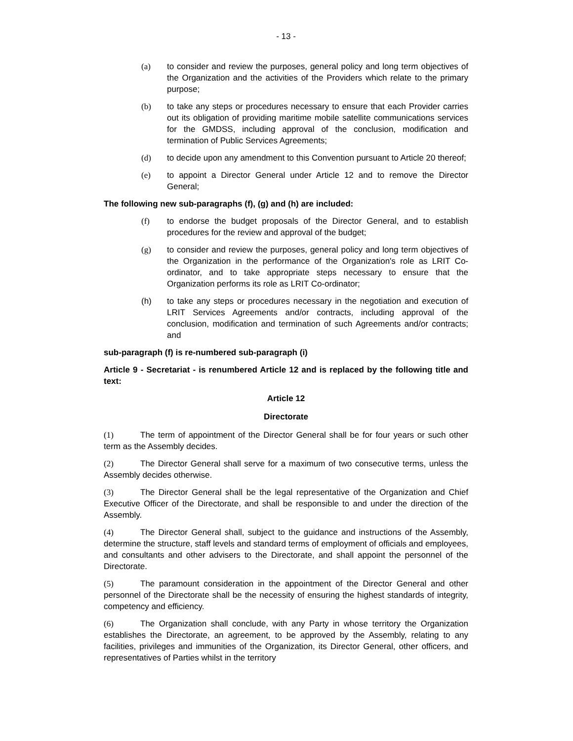- 13 -
(a) to consider and review the purposes, general policy and long term objectives of the Organization and the activities of the Providers which relate to the primary purpose;
(b) to take any steps or procedures necessary to ensure that each Provider carries out its obligation of providing maritime mobile satellite communications services for the GMDSS, including approval of the conclusion, modification and termination of Public Services Agreements;
(d) to decide upon any amendment to this Convention pursuant to Article 20 thereof;
(e) to appoint a Director General under Article 12 and to remove the Director General;
The following new sub-paragraphs (f), (g) and (h) are included:
(f) to endorse the budget proposals of the Director General, and to establish procedures for the review and approval of the budget;
(g) to consider and review the purposes, general policy and long term objectives of the Organization in the performance of the Organization's role as LRIT Co-ordinator, and to take appropriate steps necessary to ensure that the Organization performs its role as LRIT Co-ordinator;
(h) to take any steps or procedures necessary in the negotiation and execution of LRIT Services Agreements and/or contracts, including approval of the conclusion, modification and termination of such Agreements and/or contracts; and
sub-paragraph (f) is re-numbered sub-paragraph (i)
Article 9 - Secretariat - is renumbered Article 12 and is replaced by the following title and text:
Article 12
Directorate
(1) The term of appointment of the Director General shall be for four years or such other term as the Assembly decides.
(2) The Director General shall serve for a maximum of two consecutive terms, unless the Assembly decides otherwise.
(3) The Director General shall be the legal representative of the Organization and Chief Executive Officer of the Directorate, and shall be responsible to and under the direction of the Assembly.
(4) The Director General shall, subject to the guidance and instructions of the Assembly, determine the structure, staff levels and standard terms of employment of officials and employees, and consultants and other advisers to the Directorate, and shall appoint the personnel of the Directorate.
(5) The paramount consideration in the appointment of the Director General and other personnel of the Directorate shall be the necessity of ensuring the highest standards of integrity, competency and efficiency.
(6) The Organization shall conclude, with any Party in whose territory the Organization establishes the Directorate, an agreement, to be approved by the Assembly, relating to any facilities, privileges and immunities of the Organization, its Director General, other officers, and representatives of Parties whilst in the territory